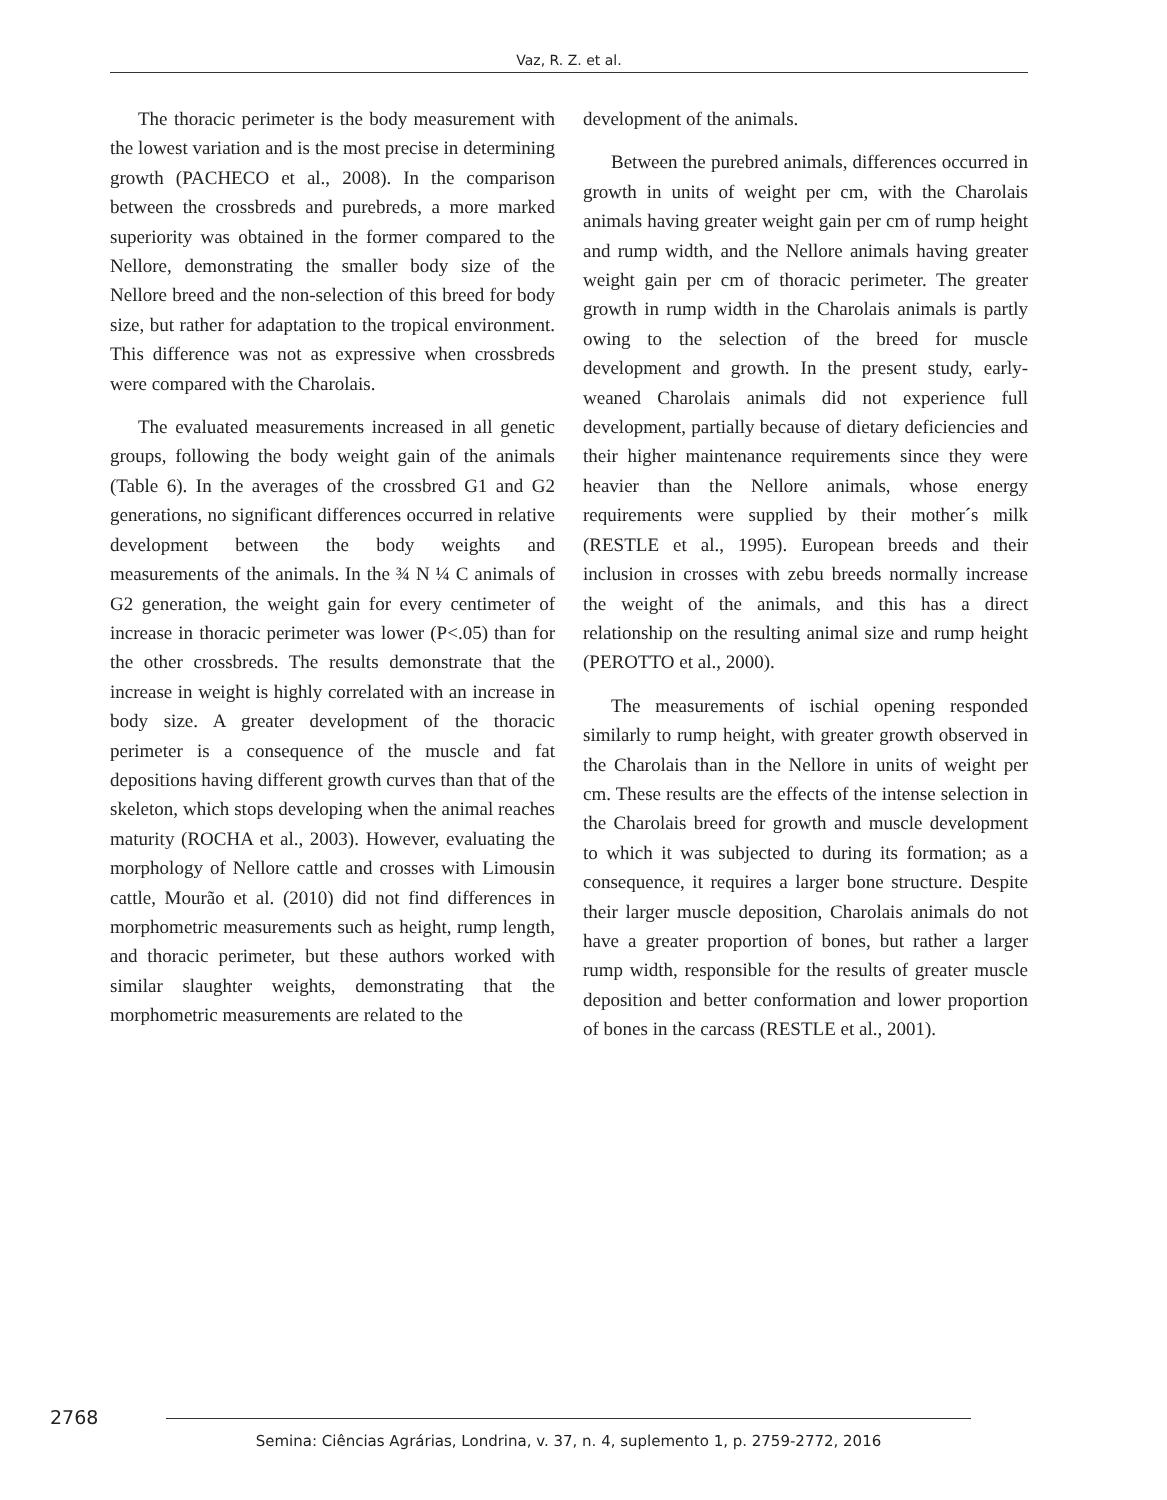Vaz, R. Z. et al.
The thoracic perimeter is the body measurement with the lowest variation and is the most precise in determining growth (PACHECO et al., 2008). In the comparison between the crossbreds and purebreds, a more marked superiority was obtained in the former compared to the Nellore, demonstrating the smaller body size of the Nellore breed and the non-selection of this breed for body size, but rather for adaptation to the tropical environment. This difference was not as expressive when crossbreds were compared with the Charolais.
The evaluated measurements increased in all genetic groups, following the body weight gain of the animals (Table 6). In the averages of the crossbred G1 and G2 generations, no significant differences occurred in relative development between the body weights and measurements of the animals. In the ¾ N ¼ C animals of G2 generation, the weight gain for every centimeter of increase in thoracic perimeter was lower (P<.05) than for the other crossbreds. The results demonstrate that the increase in weight is highly correlated with an increase in body size. A greater development of the thoracic perimeter is a consequence of the muscle and fat depositions having different growth curves than that of the skeleton, which stops developing when the animal reaches maturity (ROCHA et al., 2003). However, evaluating the morphology of Nellore cattle and crosses with Limousin cattle, Mourão et al. (2010) did not find differences in morphometric measurements such as height, rump length, and thoracic perimeter, but these authors worked with similar slaughter weights, demonstrating that the morphometric measurements are related to the
development of the animals.
Between the purebred animals, differences occurred in growth in units of weight per cm, with the Charolais animals having greater weight gain per cm of rump height and rump width, and the Nellore animals having greater weight gain per cm of thoracic perimeter. The greater growth in rump width in the Charolais animals is partly owing to the selection of the breed for muscle development and growth. In the present study, early-weaned Charolais animals did not experience full development, partially because of dietary deficiencies and their higher maintenance requirements since they were heavier than the Nellore animals, whose energy requirements were supplied by their mother´s milk (RESTLE et al., 1995). European breeds and their inclusion in crosses with zebu breeds normally increase the weight of the animals, and this has a direct relationship on the resulting animal size and rump height (PEROTTO et al., 2000).
The measurements of ischial opening responded similarly to rump height, with greater growth observed in the Charolais than in the Nellore in units of weight per cm. These results are the effects of the intense selection in the Charolais breed for growth and muscle development to which it was subjected to during its formation; as a consequence, it requires a larger bone structure. Despite their larger muscle deposition, Charolais animals do not have a greater proportion of bones, but rather a larger rump width, responsible for the results of greater muscle deposition and better conformation and lower proportion of bones in the carcass (RESTLE et al., 2001).
2768
Semina: Ciências Agrárias, Londrina, v. 37, n. 4, suplemento 1, p. 2759-2772, 2016